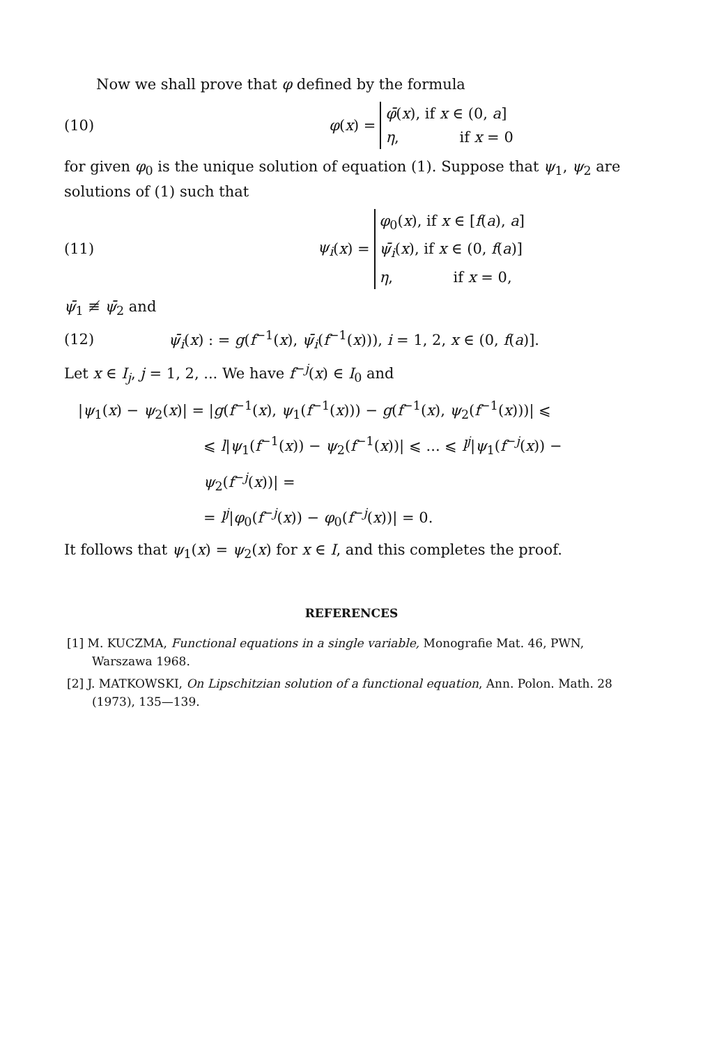Now we shall prove that φ defined by the formula
(10) φ (x) =
φ̄(x), if x ∈ (0, a]
η, if x = 0
for given φ<sub>0</sub> is the unique solution of equation (1). Suppose that ψ<sub>1</sub>, ψ<sub>2</sub> are solutions of (1) such that
(11) ψ<sub>i</sub> (x) =
φ<sub>0</sub>(x), if x ∈ [f(a), a]
ψ̄<sub>i</sub>(x), if x ∈ (0, f(a)]
η, if x = 0,
ψ̄<sub>1</sub> ≢ ψ̄<sub>2</sub> and
(12) ψ̄<sub>i</sub>(x) : = g(f<sup>−1</sup>(x), ψ̄<sub>i</sub>(f<sup>−1</sup>(x))), i = 1, 2, x ∈ (0, f(a)].
Let x ∈ I<sub>j</sub>, j = 1, 2, ... We have f<sup>−j</sup>(x) ∈ I<sub>0</sub> and
|ψ<sub>1</sub>(x) − ψ<sub>2</sub>(x)| = |g(f<sup>−1</sup>(x), ψ<sub>1</sub>(f<sup>−1</sup>(x))) − g(f<sup>−1</sup>(x), ψ<sub>2</sub>(f<sup>−1</sup>(x)))| ⩽
⩽ l|ψ<sub>1</sub>(f<sup>−1</sup>(x)) − ψ<sub>2</sub>(f<sup>−1</sup>(x))| ⩽ ... ⩽ l<sup>j</sup>|ψ<sub>1</sub>(f<sup>−j</sup>(x)) − ψ<sub>2</sub>(f<sup>−j</sup>(x))| =
= l<sup>j</sup>|φ<sub>0</sub>(f<sup>−j</sup>(x)) − φ<sub>0</sub>(f<sup>−j</sup>(x))| = 0.
It follows that ψ<sub>1</sub>(x) = ψ<sub>2</sub>(x) for x ∈ I, and this completes the proof.
REFERENCES
[1] M. KUCZMA, Functional equations in a single variable, Monografie Mat. 46, PWN, Warszawa 1968.
[2] J. MATKOWSKI, On Lipschitzian solution of a functional equation, Ann. Polon. Math. 28 (1973), 135—139.